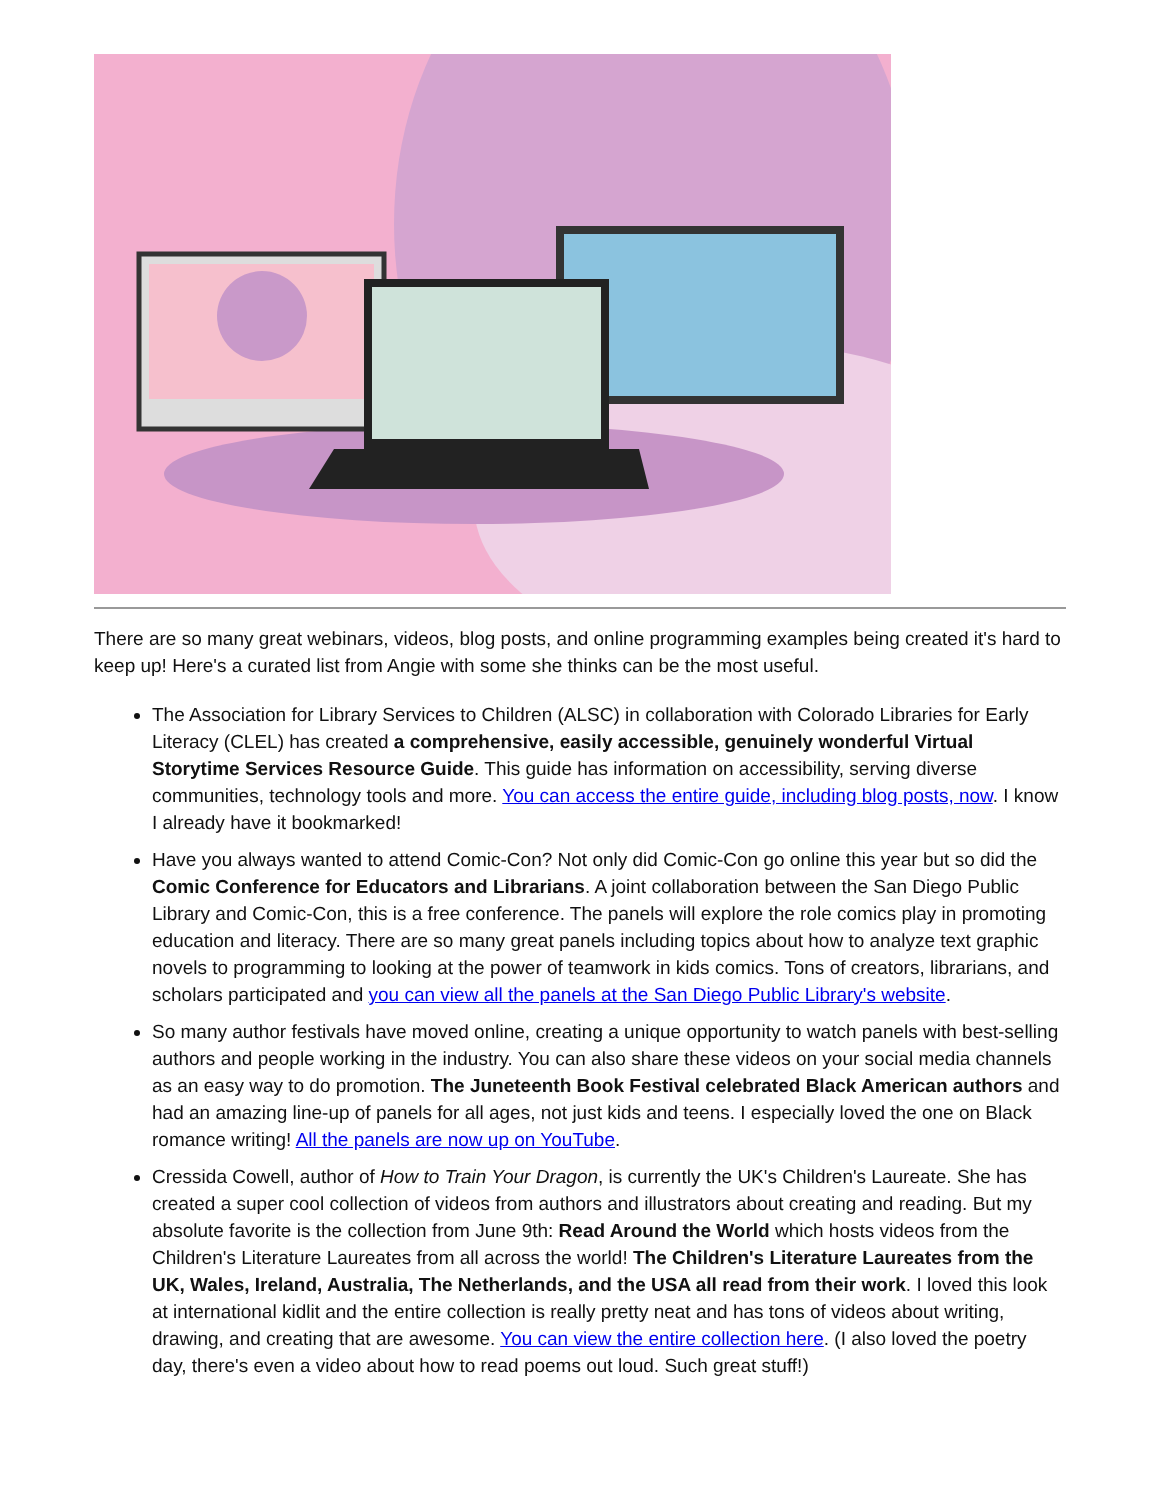There are so many great webinars, videos, blog posts, and online programming examples being created it's hard to keep up! Here's a curated list from Angie with some she thinks can be the most useful.
The Association for Library Services to Children (ALSC) in collaboration with Colorado Libraries for Early Literacy (CLEL) has created a comprehensive, easily accessible, genuinely wonderful Virtual Storytime Services Resource Guide. This guide has information on accessibility, serving diverse communities, technology tools and more. You can access the entire guide, including blog posts, now. I know I already have it bookmarked!
Have you always wanted to attend Comic-Con? Not only did Comic-Con go online this year but so did the Comic Conference for Educators and Librarians. A joint collaboration between the San Diego Public Library and Comic-Con, this is a free conference. The panels will explore the role comics play in promoting education and literacy. There are so many great panels including topics about how to analyze text graphic novels to programming to looking at the power of teamwork in kids comics. Tons of creators, librarians, and scholars participated and you can view all the panels at the San Diego Public Library's website.
So many author festivals have moved online, creating a unique opportunity to watch panels with best-selling authors and people working in the industry. You can also share these videos on your social media channels as an easy way to do promotion. The Juneteenth Book Festival celebrated Black American authors and had an amazing line-up of panels for all ages, not just kids and teens. I especially loved the one on Black romance writing! All the panels are now up on YouTube.
Cressida Cowell, author of How to Train Your Dragon, is currently the UK's Children's Laureate. She has created a super cool collection of videos from authors and illustrators about creating and reading. But my absolute favorite is the collection from June 9th: Read Around the World which hosts videos from the Children's Literature Laureates from all across the world! The Children's Literature Laureates from the UK, Wales, Ireland, Australia, The Netherlands, and the USA all read from their work. I loved this look at international kidlit and the entire collection is really pretty neat and has tons of videos about writing, drawing, and creating that are awesome. You can view the entire collection here. (I also loved the poetry day, there's even a video about how to read poems out loud. Such great stuff!)